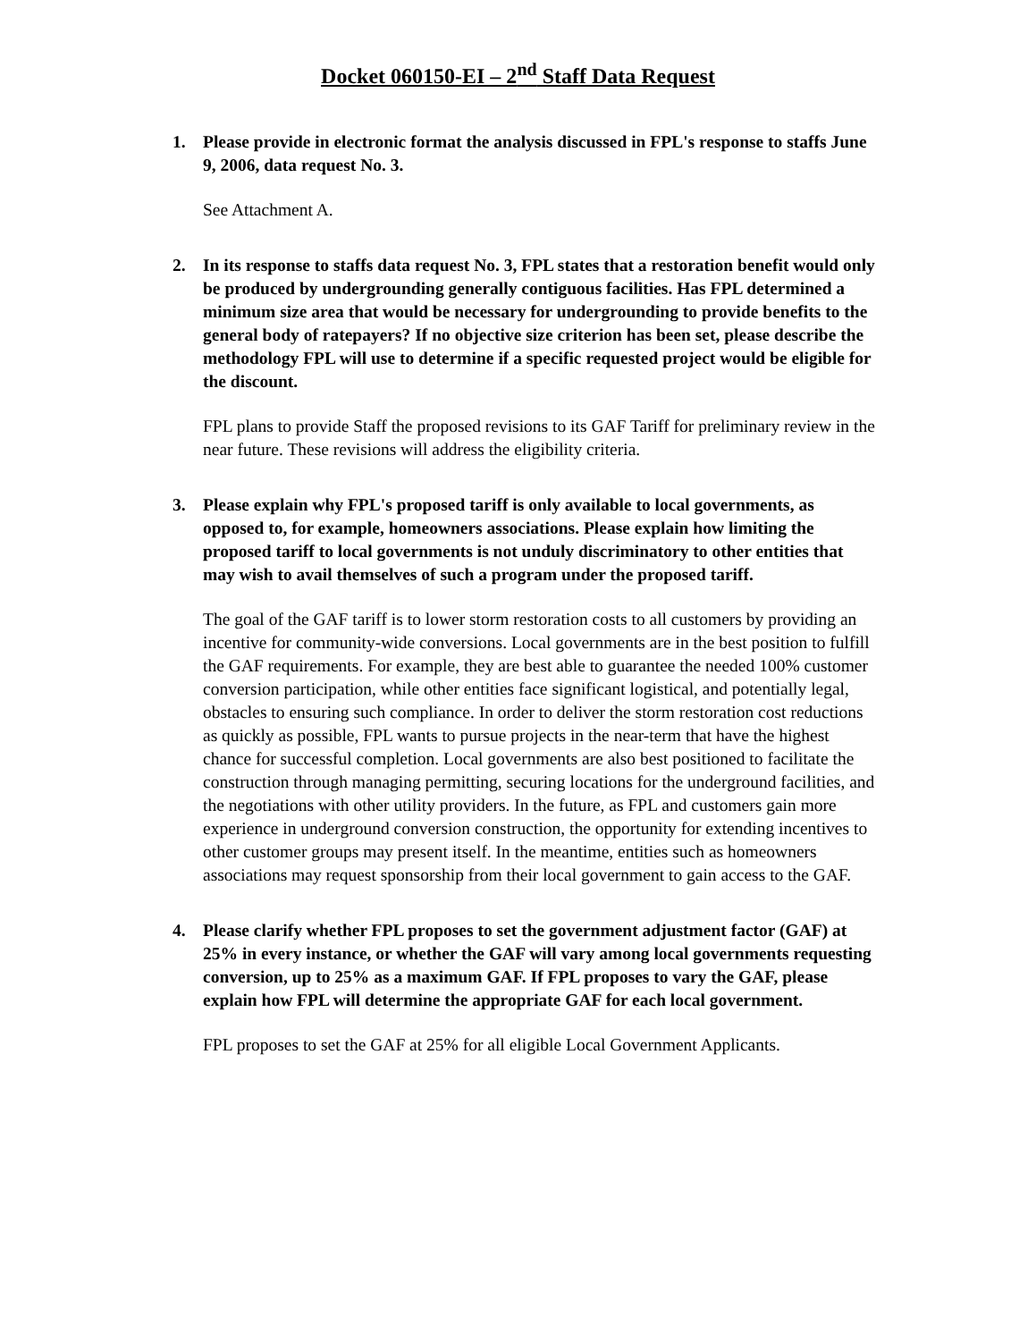Docket 060150-EI – 2<sup>nd</sup> Staff Data Request
1. Please provide in electronic format the analysis discussed in FPL's response to staffs June 9, 2006, data request No. 3.
See Attachment A.
2. In its response to staffs data request No. 3, FPL states that a restoration benefit would only be produced by undergrounding generally contiguous facilities. Has FPL determined a minimum size area that would be necessary for undergrounding to provide benefits to the general body of ratepayers? If no objective size criterion has been set, please describe the methodology FPL will use to determine if a specific requested project would be eligible for the discount.
FPL plans to provide Staff the proposed revisions to its GAF Tariff for preliminary review in the near future. These revisions will address the eligibility criteria.
3. Please explain why FPL's proposed tariff is only available to local governments, as opposed to, for example, homeowners associations. Please explain how limiting the proposed tariff to local governments is not unduly discriminatory to other entities that may wish to avail themselves of such a program under the proposed tariff.
The goal of the GAF tariff is to lower storm restoration costs to all customers by providing an incentive for community-wide conversions. Local governments are in the best position to fulfill the GAF requirements. For example, they are best able to guarantee the needed 100% customer conversion participation, while other entities face significant logistical, and potentially legal, obstacles to ensuring such compliance. In order to deliver the storm restoration cost reductions as quickly as possible, FPL wants to pursue projects in the near-term that have the highest chance for successful completion. Local governments are also best positioned to facilitate the construction through managing permitting, securing locations for the underground facilities, and the negotiations with other utility providers. In the future, as FPL and customers gain more experience in underground conversion construction, the opportunity for extending incentives to other customer groups may present itself. In the meantime, entities such as homeowners associations may request sponsorship from their local government to gain access to the GAF.
4. Please clarify whether FPL proposes to set the government adjustment factor (GAF) at 25% in every instance, or whether the GAF will vary among local governments requesting conversion, up to 25% as a maximum GAF. If FPL proposes to vary the GAF, please explain how FPL will determine the appropriate GAF for each local government.
FPL proposes to set the GAF at 25% for all eligible Local Government Applicants.